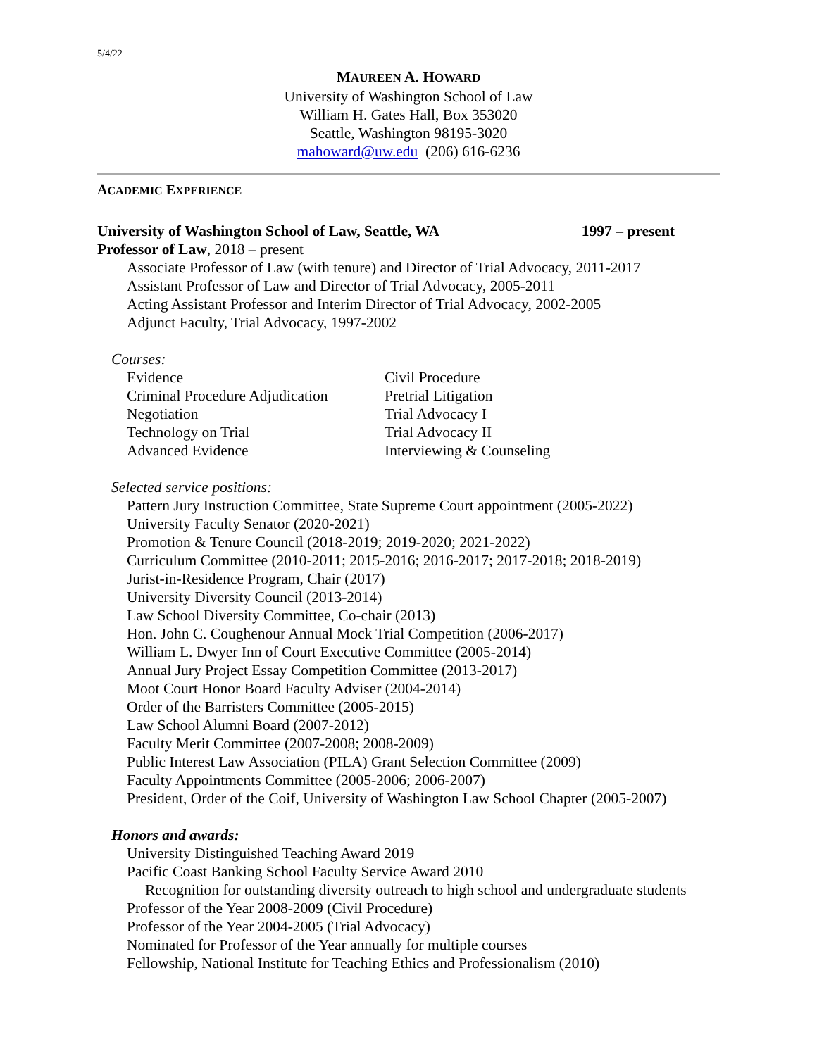5/4/22
MAUREEN A. HOWARD
University of Washington School of Law
William H. Gates Hall, Box 353020
Seattle, Washington 98195-3020
mahoward@uw.edu (206) 616-6236
ACADEMIC EXPERIENCE
University of Washington School of Law, Seattle, WA 1997 – present
Professor of Law, 2018 – present
Associate Professor of Law (with tenure) and Director of Trial Advocacy, 2011-2017
Assistant Professor of Law and Director of Trial Advocacy, 2005-2011
Acting Assistant Professor and Interim Director of Trial Advocacy, 2002-2005
Adjunct Faculty, Trial Advocacy, 1997-2002
Courses:
Evidence
Criminal Procedure Adjudication
Negotiation
Technology on Trial
Advanced Evidence
Civil Procedure
Pretrial Litigation
Trial Advocacy I
Trial Advocacy II
Interviewing & Counseling
Selected service positions:
Pattern Jury Instruction Committee, State Supreme Court appointment (2005-2022)
University Faculty Senator (2020-2021)
Promotion & Tenure Council (2018-2019; 2019-2020; 2021-2022)
Curriculum Committee (2010-2011; 2015-2016; 2016-2017; 2017-2018; 2018-2019)
Jurist-in-Residence Program, Chair (2017)
University Diversity Council (2013-2014)
Law School Diversity Committee, Co-chair (2013)
Hon. John C. Coughenour Annual Mock Trial Competition (2006-2017)
William L. Dwyer Inn of Court Executive Committee (2005-2014)
Annual Jury Project Essay Competition Committee (2013-2017)
Moot Court Honor Board Faculty Adviser (2004-2014)
Order of the Barristers Committee (2005-2015)
Law School Alumni Board (2007-2012)
Faculty Merit Committee (2007-2008; 2008-2009)
Public Interest Law Association (PILA) Grant Selection Committee (2009)
Faculty Appointments Committee (2005-2006; 2006-2007)
President, Order of the Coif, University of Washington Law School Chapter (2005-2007)
Honors and awards:
University Distinguished Teaching Award 2019
Pacific Coast Banking School Faculty Service Award 2010
Recognition for outstanding diversity outreach to high school and undergraduate students
Professor of the Year 2008-2009 (Civil Procedure)
Professor of the Year 2004-2005 (Trial Advocacy)
Nominated for Professor of the Year annually for multiple courses
Fellowship, National Institute for Teaching Ethics and Professionalism (2010)